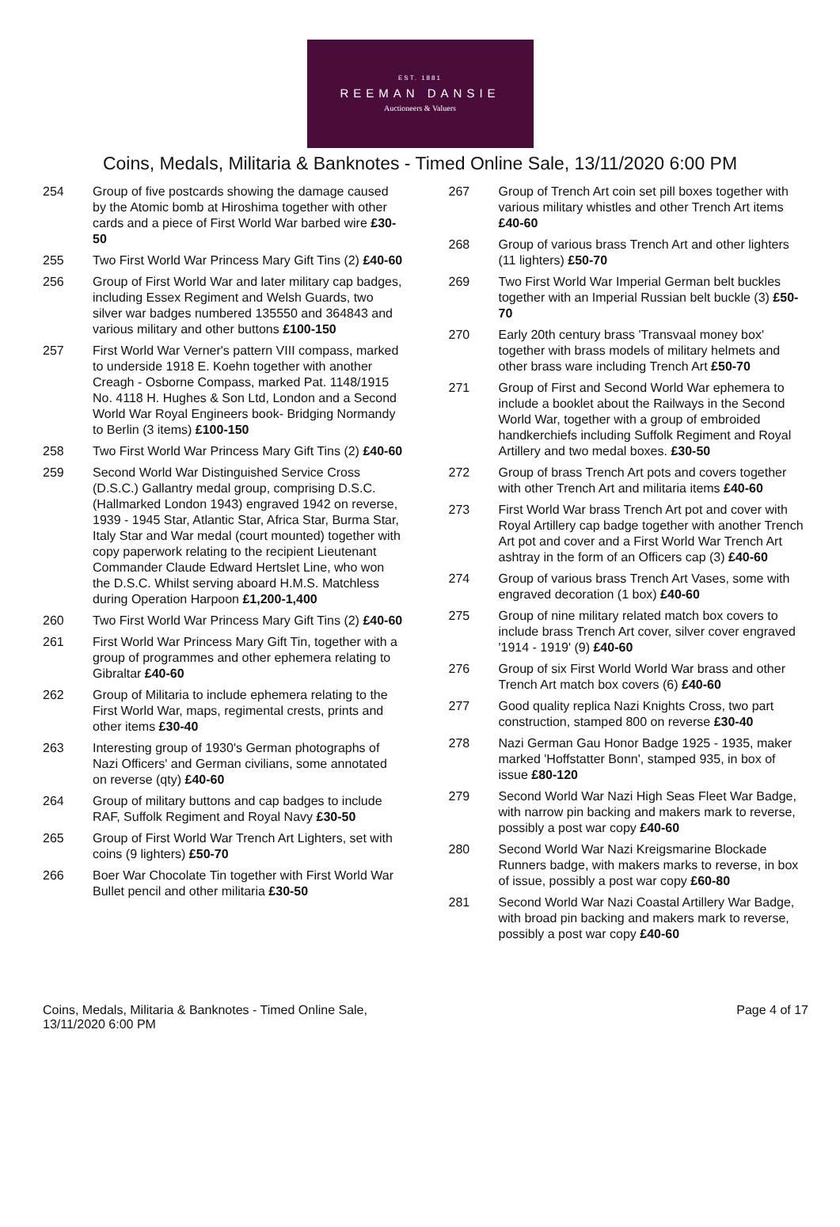EST. 1881
REEMAN DANSIE
Auctioneers & Valuers
Coins, Medals, Militaria & Banknotes - Timed Online Sale, 13/11/2020 6:00 PM
254 Group of five postcards showing the damage caused by the Atomic bomb at Hiroshima together with other cards and a piece of First World War barbed wire £30-50
255 Two First World War Princess Mary Gift Tins (2) £40-60
256 Group of First World War and later military cap badges, including Essex Regiment and Welsh Guards, two silver war badges numbered 135550 and 364843 and various military and other buttons £100-150
257 First World War Verner's pattern VIII compass, marked to underside 1918 E. Koehn together with another Creagh - Osborne Compass, marked Pat. 1148/1915 No. 4118 H. Hughes & Son Ltd, London and a Second World War Royal Engineers book- Bridging Normandy to Berlin (3 items) £100-150
258 Two First World War Princess Mary Gift Tins (2) £40-60
259 Second World War Distinguished Service Cross (D.S.C.) Gallantry medal group, comprising D.S.C. (Hallmarked London 1943) engraved 1942 on reverse, 1939 - 1945 Star, Atlantic Star, Africa Star, Burma Star, Italy Star and War medal (court mounted) together with copy paperwork relating to the recipient Lieutenant Commander Claude Edward Hertslet Line, who won the D.S.C. Whilst serving aboard H.M.S. Matchless during Operation Harpoon £1,200-1,400
260 Two First World War Princess Mary Gift Tins (2) £40-60
261 First World War Princess Mary Gift Tin, together with a group of programmes and other ephemera relating to Gibraltar £40-60
262 Group of Militaria to include ephemera relating to the First World War, maps, regimental crests, prints and other items £30-40
263 Interesting group of 1930's German photographs of Nazi Officers' and German civilians, some annotated on reverse (qty) £40-60
264 Group of military buttons and cap badges to include RAF, Suffolk Regiment and Royal Navy £30-50
265 Group of First World War Trench Art Lighters, set with coins (9 lighters) £50-70
266 Boer War Chocolate Tin together with First World War Bullet pencil and other militaria £30-50
267 Group of Trench Art coin set pill boxes together with various military whistles and other Trench Art items £40-60
268 Group of various brass Trench Art and other lighters (11 lighters) £50-70
269 Two First World War Imperial German belt buckles together with an Imperial Russian belt buckle (3) £50-70
270 Early 20th century brass 'Transvaal money box' together with brass models of military helmets and other brass ware including Trench Art £50-70
271 Group of First and Second World War ephemera to include a booklet about the Railways in the Second World War, together with a group of embroided handkerchiefs including Suffolk Regiment and Royal Artillery and two medal boxes. £30-50
272 Group of brass Trench Art pots and covers together with other Trench Art and militaria items £40-60
273 First World War brass Trench Art pot and cover with Royal Artillery cap badge together with another Trench Art pot and cover and a First World War Trench Art ashtray in the form of an Officers cap (3) £40-60
274 Group of various brass Trench Art Vases, some with engraved decoration (1 box) £40-60
275 Group of nine military related match box covers to include brass Trench Art cover, silver cover engraved '1914 - 1919' (9) £40-60
276 Group of six First World World War brass and other Trench Art match box covers (6) £40-60
277 Good quality replica Nazi Knights Cross, two part construction, stamped 800 on reverse £30-40
278 Nazi German Gau Honor Badge 1925 - 1935, maker marked 'Hoffstatter Bonn', stamped 935, in box of issue £80-120
279 Second World War Nazi High Seas Fleet War Badge, with narrow pin backing and makers mark to reverse, possibly a post war copy £40-60
280 Second World War Nazi Kreigsmarine Blockade Runners badge, with makers marks to reverse, in box of issue, possibly a post war copy £60-80
281 Second World War Nazi Coastal Artillery War Badge, with broad pin backing and makers mark to reverse, possibly a post war copy £40-60
Coins, Medals, Militaria & Banknotes - Timed Online Sale,
13/11/2020 6:00 PM
Page 4 of 17